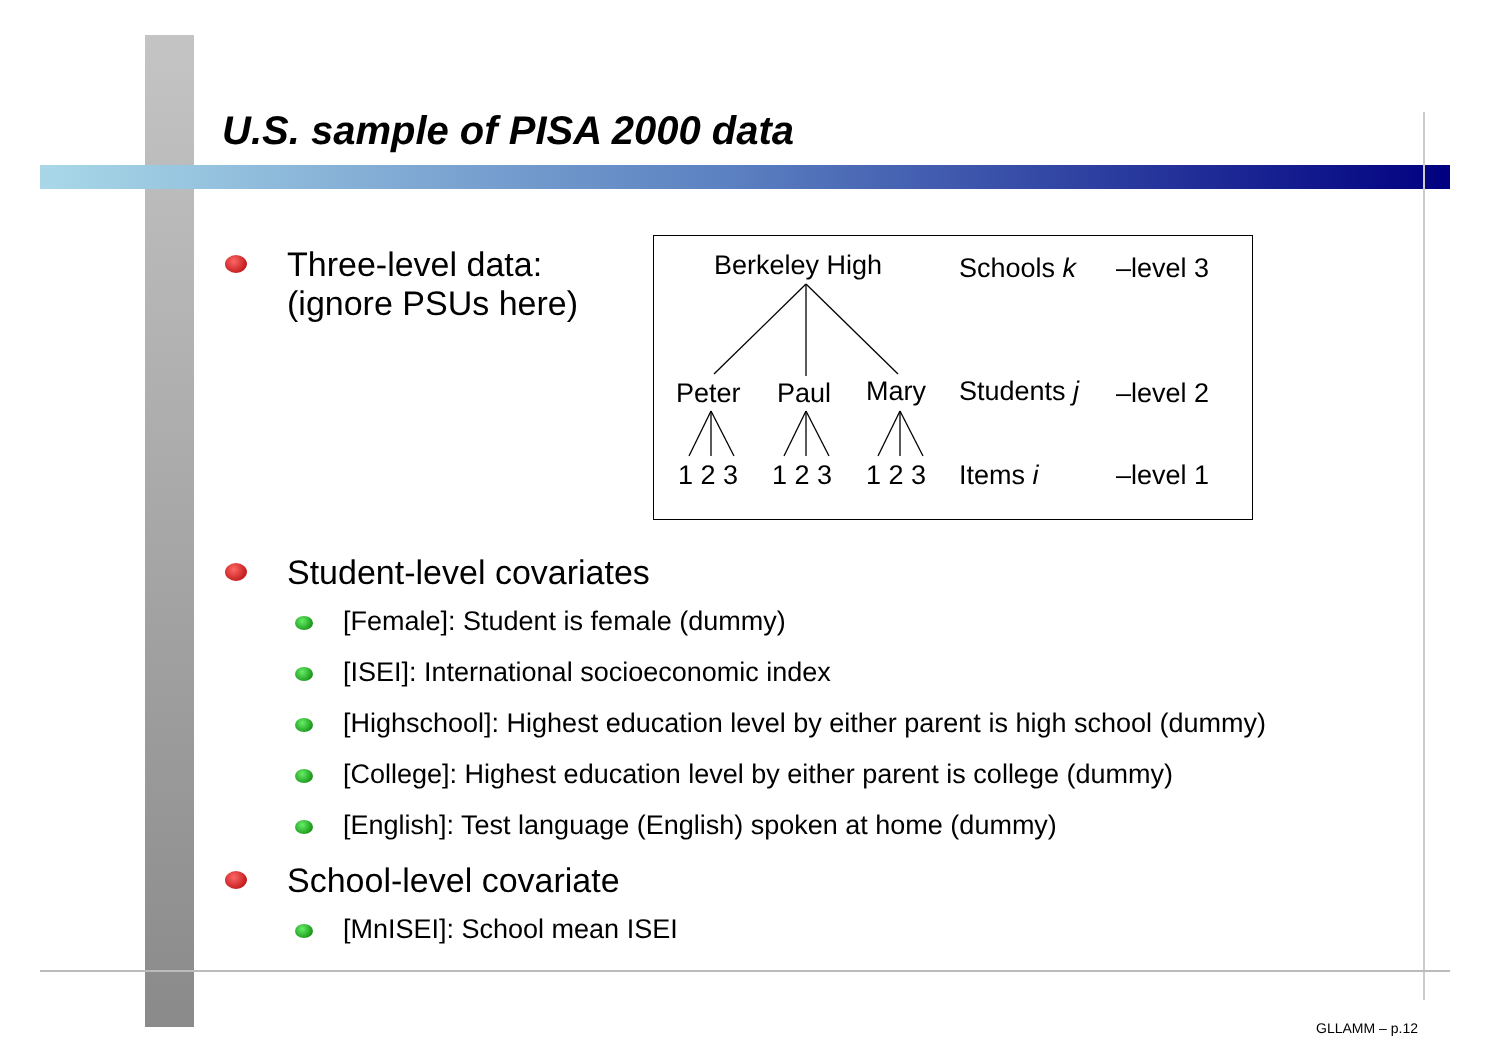U.S. sample of PISA 2000 data
Three-level data:
(ignore PSUs here)
Student-level covariates
[Female]: Student is female (dummy)
[ISEI]: International socioeconomic index
[Highschool]: Highest education level by either parent is high school (dummy)
[College]: Highest education level by either parent is college (dummy)
[English]: Test language (English) spoken at home (dummy)
School-level covariate
[MnISEI]: School mean ISEI
Berkeley High
Peter
Paul
Mary
1 2 3
1 2 3
1 2 3
Schools k
–level 3
Students j
–level 2
Items i
–level 1
GLLAMM – p.12